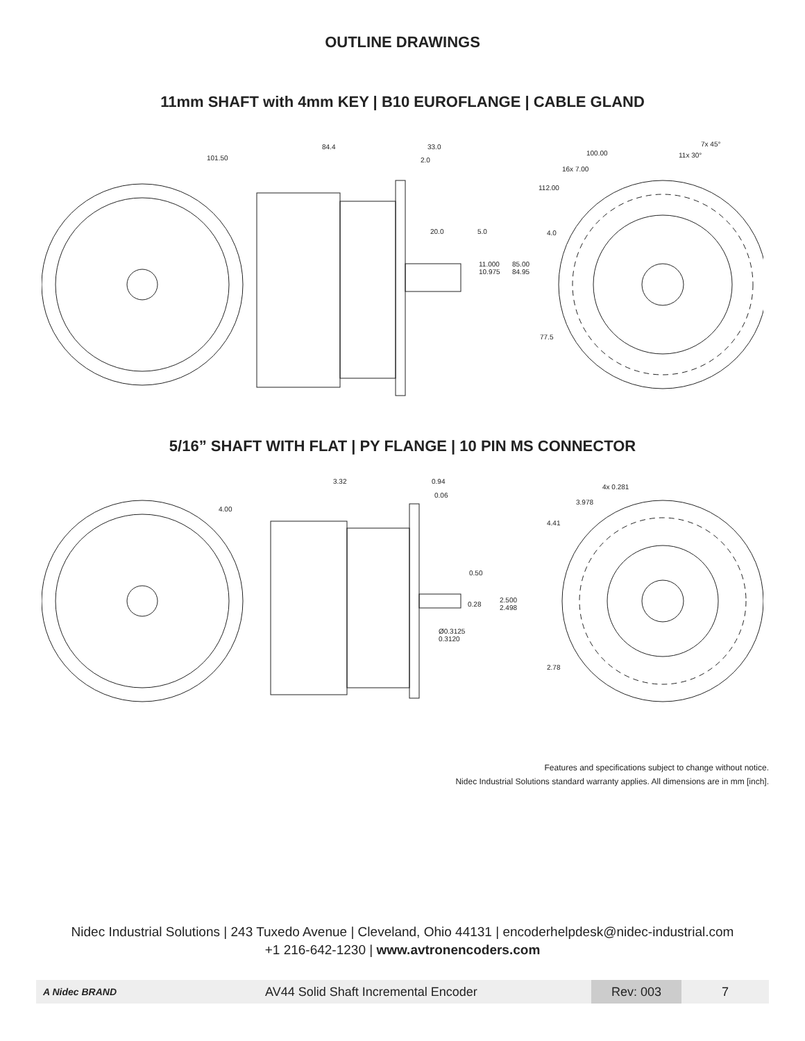OUTLINE DRAWINGS
11mm SHAFT with 4mm KEY | B10 EUROFLANGE | CABLE GLAND
101.50
84.4 33.0
2.0
20.0 5.0
11.000
10.975
85.00
84.95
100.00
7x 45°
11x 30°
16x 7.00
112.00
4.0
77.5
5/16” SHAFT WITH FLAT | PY FLANGE | 10 PIN MS CONNECTOR
3.32 0.94
0.06
4.00
0.50
0.28
2.500
2.498
Ø0.3125
0.3120
4x 0.281
3.978
4.41
2.78
Features and specifications subject to change without notice.
Nidec Industrial Solutions standard warranty applies. All dimensions are in mm [inch].
Nidec Industrial Solutions | 243 Tuxedo Avenue | Cleveland, Ohio 44131 | encoderhelpdesk@nidec-industrial.com
+1 216-642-1230 | www.avtronencoders.com
A Nidec BRAND
AV44 Solid Shaft Incremental Encoder
Rev: 003
7